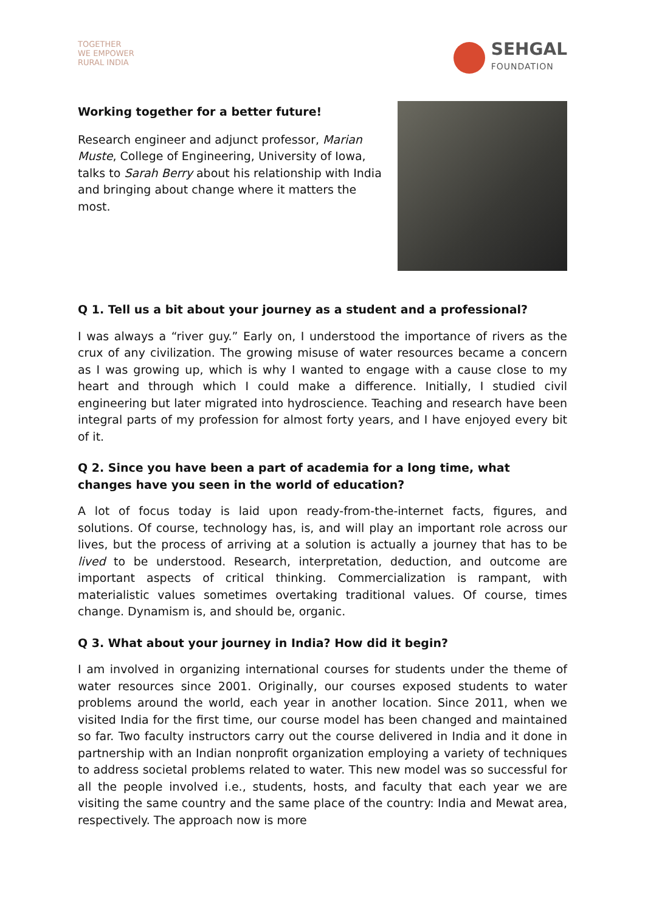TOGETHER
WE EMPOWER
RURAL INDIA
SEHGAL
FOUNDATION
Working together for a better future!
Research engineer and adjunct professor, Marian Muste, College of Engineering, University of Iowa, talks to Sarah Berry about his relationship with India and bringing about change where it matters the most.
Q 1. Tell us a bit about your journey as a student and a professional?
I was always a “river guy.” Early on, I understood the importance of rivers as the crux of any civilization. The growing misuse of water resources became a concern as I was growing up, which is why I wanted to engage with a cause close to my heart and through which I could make a difference. Initially, I studied civil engineering but later migrated into hydroscience. Teaching and research have been integral parts of my profession for almost forty years, and I have enjoyed every bit of it.
Q 2. Since you have been a part of academia for a long time, what changes have you seen in the world of education?
A lot of focus today is laid upon ready-from-the-internet facts, figures, and solutions. Of course, technology has, is, and will play an important role across our lives, but the process of arriving at a solution is actually a journey that has to be lived to be understood. Research, interpretation, deduction, and outcome are important aspects of critical thinking. Commercialization is rampant, with materialistic values sometimes overtaking traditional values. Of course, times change. Dynamism is, and should be, organic.
Q 3. What about your journey in India? How did it begin?
I am involved in organizing international courses for students under the theme of water resources since 2001. Originally, our courses exposed students to water problems around the world, each year in another location. Since 2011, when we visited India for the first time, our course model has been changed and maintained so far. Two faculty instructors carry out the course delivered in India and it done in partnership with an Indian nonprofit organization employing a variety of techniques to address societal problems related to water. This new model was so successful for all the people involved i.e., students, hosts, and faculty that each year we are visiting the same country and the same place of the country: India and Mewat area, respectively. The approach now is more